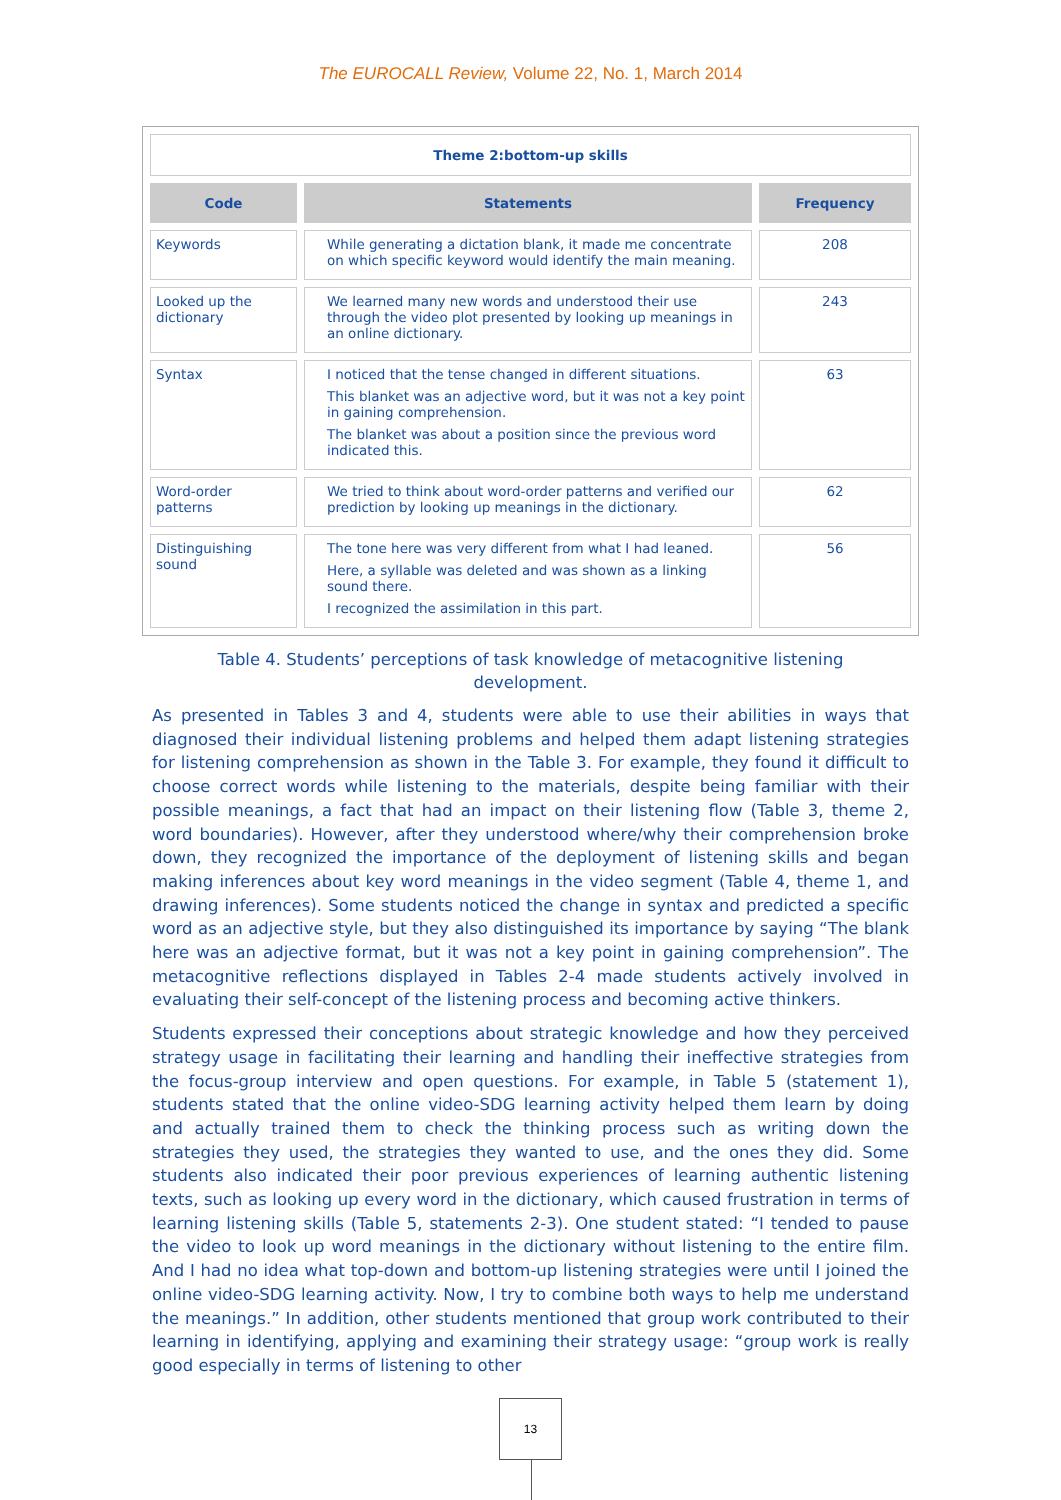The EUROCALL Review, Volume 22, No. 1, March 2014
| Theme 2:bottom-up skills | | |
| Code | Statements | Frequency |
| Keywords | While generating a dictation blank, it made me concentrate on which specific keyword would identify the main meaning. | 208 |
| Looked up the dictionary | We learned many new words and understood their use through the video plot presented by looking up meanings in an online dictionary. | 243 |
| Syntax | I noticed that the tense changed in different situations. This blanket was an adjective word, but it was not a key point in gaining comprehension. The blanket was about a position since the previous word indicated this. | 63 |
| Word-order patterns | We tried to think about word-order patterns and verified our prediction by looking up meanings in the dictionary. | 62 |
| Distinguishing sound | The tone here was very different from what I had leaned. Here, a syllable was deleted and was shown as a linking sound there. I recognized the assimilation in this part. | 56 |
Table 4. Students’ perceptions of task knowledge of metacognitive listening development.
As presented in Tables 3 and 4, students were able to use their abilities in ways that diagnosed their individual listening problems and helped them adapt listening strategies for listening comprehension as shown in the Table 3. For example, they found it difficult to choose correct words while listening to the materials, despite being familiar with their possible meanings, a fact that had an impact on their listening flow (Table 3, theme 2, word boundaries). However, after they understood where/why their comprehension broke down, they recognized the importance of the deployment of listening skills and began making inferences about key word meanings in the video segment (Table 4, theme 1, and drawing inferences). Some students noticed the change in syntax and predicted a specific word as an adjective style, but they also distinguished its importance by saying “The blank here was an adjective format, but it was not a key point in gaining comprehension”. The metacognitive reflections displayed in Tables 2-4 made students actively involved in evaluating their self-concept of the listening process and becoming active thinkers.
Students expressed their conceptions about strategic knowledge and how they perceived strategy usage in facilitating their learning and handling their ineffective strategies from the focus-group interview and open questions. For example, in Table 5 (statement 1), students stated that the online video-SDG learning activity helped them learn by doing and actually trained them to check the thinking process such as writing down the strategies they used, the strategies they wanted to use, and the ones they did. Some students also indicated their poor previous experiences of learning authentic listening texts, such as looking up every word in the dictionary, which caused frustration in terms of learning listening skills (Table 5, statements 2-3). One student stated: “I tended to pause the video to look up word meanings in the dictionary without listening to the entire film. And I had no idea what top-down and bottom-up listening strategies were until I joined the online video-SDG learning activity. Now, I try to combine both ways to help me understand the meanings.” In addition, other students mentioned that group work contributed to their learning in identifying, applying and examining their strategy usage: “group work is really good especially in terms of listening to other
13